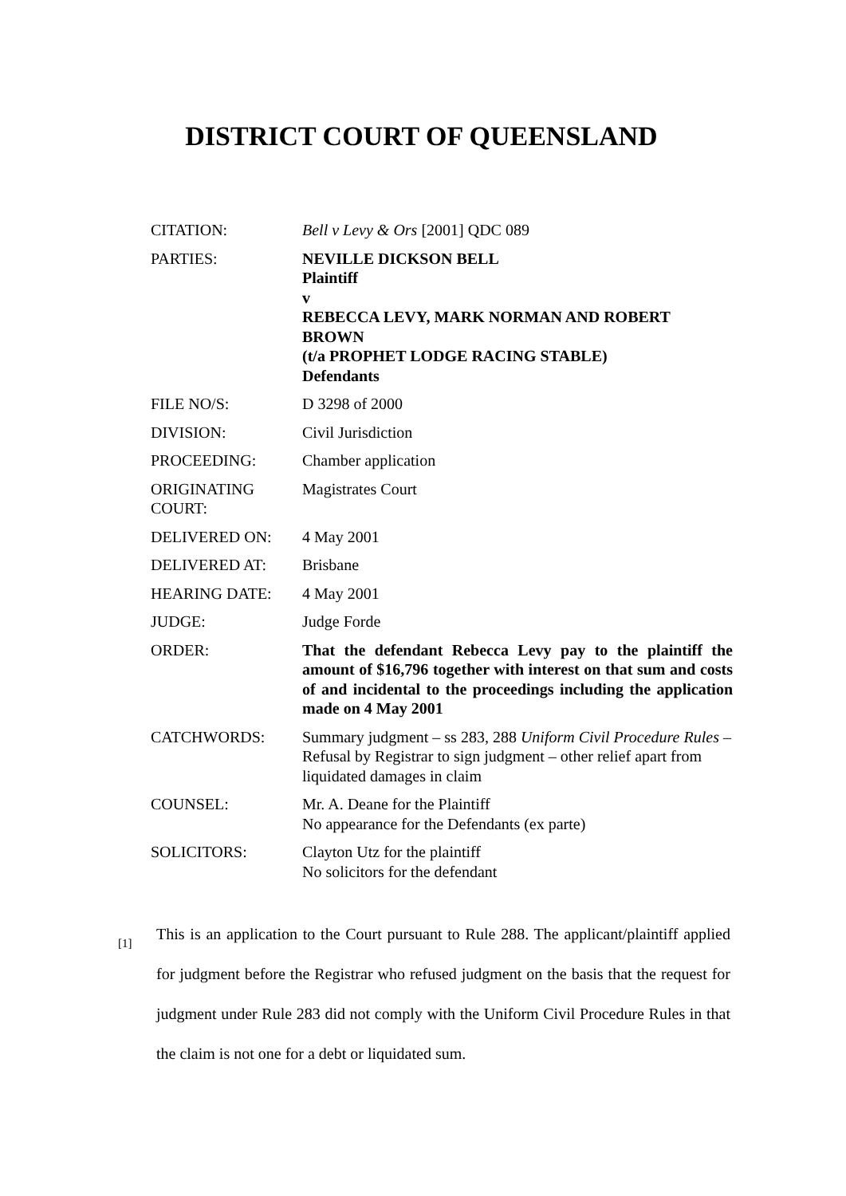DISTRICT COURT OF QUEENSLAND
| CITATION: | Bell v Levy & Ors [2001] QDC 089 |
| PARTIES: | NEVILLE DICKSON BELL Plaintiff v REBECCA LEVY, MARK NORMAN AND ROBERT BROWN (t/a PROPHET LODGE RACING STABLE) Defendants |
| FILE NO/S: | D 3298 of 2000 |
| DIVISION: | Civil Jurisdiction |
| PROCEEDING: | Chamber application |
| ORIGINATING COURT: | Magistrates Court |
| DELIVERED ON: | 4 May 2001 |
| DELIVERED AT: | Brisbane |
| HEARING DATE: | 4 May 2001 |
| JUDGE: | Judge Forde |
| ORDER: | That the defendant Rebecca Levy pay to the plaintiff the amount of $16,796 together with interest on that sum and costs of and incidental to the proceedings including the application made on 4 May 2001 |
| CATCHWORDS: | Summary judgment – ss 283, 288 Uniform Civil Procedure Rules – Refusal by Registrar to sign judgment – other relief apart from liquidated damages in claim |
| COUNSEL: | Mr. A. Deane for the Plaintiff No appearance for the Defendants (ex parte) |
| SOLICITORS: | Clayton Utz for the plaintiff No solicitors for the defendant |
[1]
This is an application to the Court pursuant to Rule 288. The applicant/plaintiff applied for judgment before the Registrar who refused judgment on the basis that the request for judgment under Rule 283 did not comply with the Uniform Civil Procedure Rules in that the claim is not one for a debt or liquidated sum.